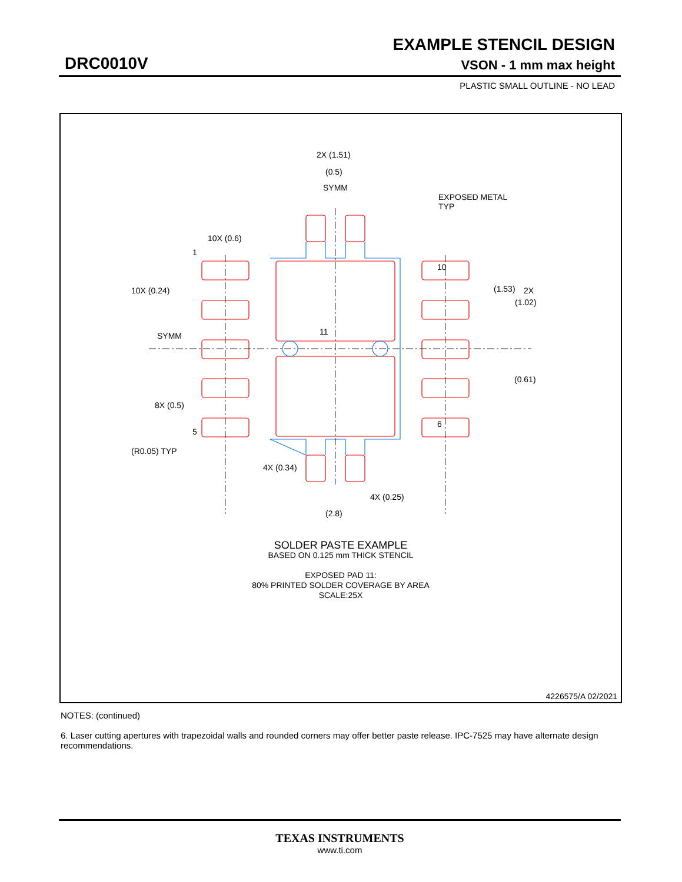EXAMPLE STENCIL DESIGN
DRC0010V VSON - 1 mm max height
PLASTIC SMALL OUTLINE - NO LEAD
2X (1.51)
(0.5)
SYMM
EXPOSED METAL
TYP
10X (0.6)
1
10X (0.24)
10
(1.53)
2X
(1.02)
11
SYMM
(0.61)
8X (0.5)
5
6
(R0.05) TYP
4X (0.34)
4X (0.25)
(2.8)
SOLDER PASTE EXAMPLE
BASED ON 0.125 mm THICK STENCIL
EXPOSED PAD 11:
80% PRINTED SOLDER COVERAGE BY AREA
SCALE:25X
4226575/A 02/2021
NOTES: (continued)
6. Laser cutting apertures with trapezoidal walls and rounded corners may offer better paste release. IPC-7525 may have alternate design recommendations.
TEXAS INSTRUMENTS
www.ti.com